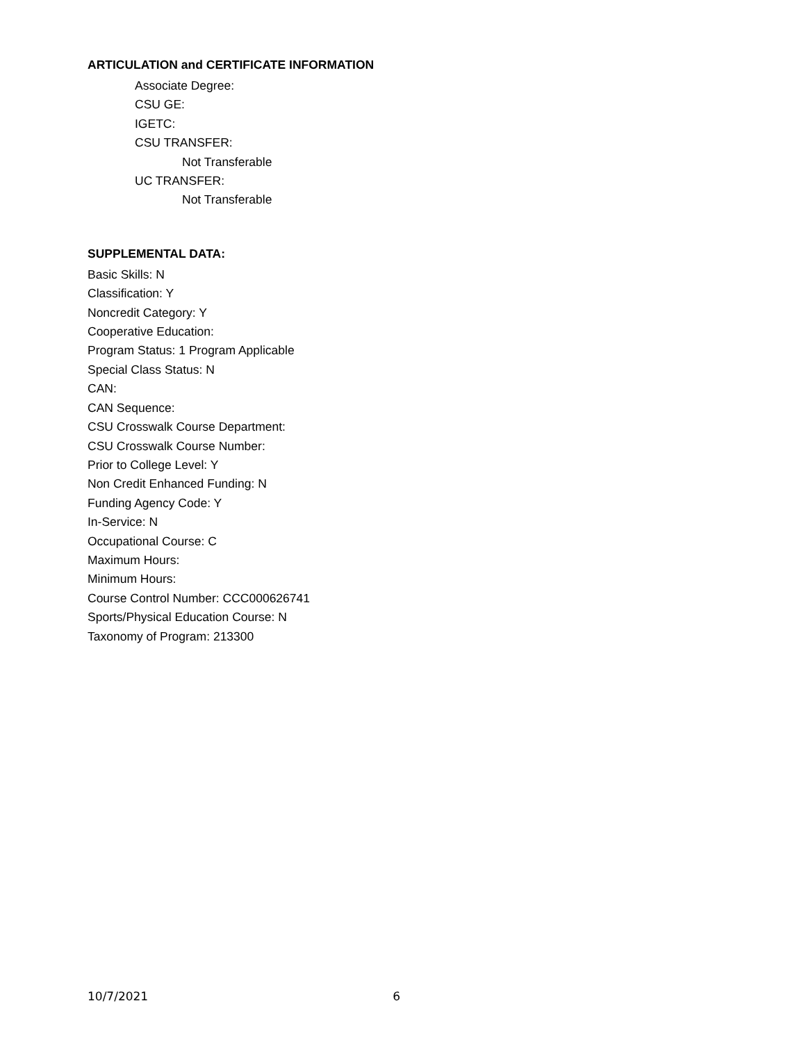ARTICULATION and CERTIFICATE INFORMATION
Associate Degree:
CSU GE:
IGETC:
CSU TRANSFER:
Not Transferable
UC TRANSFER:
Not Transferable
SUPPLEMENTAL DATA:
Basic Skills: N
Classification: Y
Noncredit Category: Y
Cooperative Education:
Program Status: 1 Program Applicable
Special Class Status: N
CAN:
CAN Sequence:
CSU Crosswalk Course Department:
CSU Crosswalk Course Number:
Prior to College Level: Y
Non Credit Enhanced Funding: N
Funding Agency Code: Y
In-Service: N
Occupational Course: C
Maximum Hours:
Minimum Hours:
Course Control Number: CCC000626741
Sports/Physical Education Course: N
Taxonomy of Program: 213300
10/7/2021 6